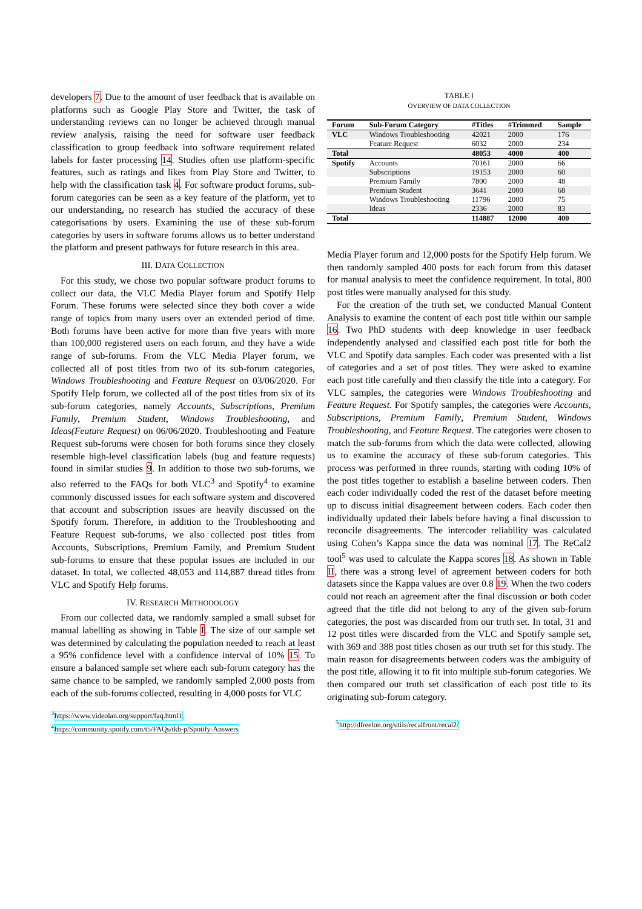developers 7. Due to the amount of user feedback that is available on platforms such as Google Play Store and Twitter, the task of understanding reviews can no longer be achieved through manual review analysis, raising the need for software user feedback classification to group feedback into software requirement related labels for faster processing 14. Studies often use platform-specific features, such as ratings and likes from Play Store and Twitter, to help with the classification task 4. For software product forums, sub-forum categories can be seen as a key feature of the platform, yet to our understanding, no research has studied the accuracy of these categorisations by users. Examining the use of these sub-forum categories by users in software forums allows us to better understand the platform and present pathways for future research in this area.
III. DATA COLLECTION
For this study, we chose two popular software product forums to collect our data, the VLC Media Player forum and Spotify Help Forum. These forums were selected since they both cover a wide range of topics from many users over an extended period of time. Both forums have been active for more than five years with more than 100,000 registered users on each forum, and they have a wide range of sub-forums. From the VLC Media Player forum, we collected all of post titles from two of its sub-forum categories, Windows Troubleshooting and Feature Request on 03/06/2020. For Spotify Help forum, we collected all of the post titles from six of its sub-forum categories, namely Accounts, Subscriptions, Premium Family, Premium Student, Windows Troubleshooting, and Ideas(Feature Request) on 06/06/2020. Troubleshooting and Feature Request sub-forums were chosen for both forums since they closely resemble high-level classification labels (bug and feature requests) found in similar studies 9. In addition to those two sub-forums, we also referred to the FAQs for both VLC<sup>3</sup> and Spotify<sup>4</sup> to examine commonly discussed issues for each software system and discovered that account and subscription issues are heavily discussed on the Spotify forum. Therefore, in addition to the Troubleshooting and Feature Request sub-forums, we also collected post titles from Accounts, Subscriptions, Premium Family, and Premium Student sub-forums to ensure that these popular issues are included in our dataset. In total, we collected 48,053 and 114,887 thread titles from VLC and Spotify Help forums.
IV. RESEARCH METHODOLOGY
From our collected data, we randomly sampled a small subset for manual labelling as showing in Table I. The size of our sample set was determined by calculating the population needed to reach at least a 95% confidence level with a confidence interval of 10% 15. To ensure a balanced sample set where each sub-forum category has the same chance to be sampled, we randomly sampled 2,000 posts from each of the sub-forums collected, resulting in 4,000 posts for VLC
<sup>3</sup> https://www.videolan.org/support/faq.html1
<sup>4</sup> https://community.spotify.com/t5/FAQs/tkb-p/Spotify-Answers
TABLE I
OVERVIEW OF DATA COLLECTION
| Forum | Sub-Forum Category | #Titles | #Trimmed | Sample |
| --- | --- | --- | --- | --- |
| VLC | Windows Troubleshooting | 42021 | 2000 | 176 |
| | Feature Request | 6032 | 2000 | 234 |
| Total | | 48053 | 4000 | 400 |
| Spotify | Accounts | 70161 | 2000 | 66 |
| | Subscriptions | 19153 | 2000 | 60 |
| | Premium Family | 7800 | 2000 | 48 |
| | Premium Student | 3641 | 2000 | 68 |
| | Windows Troubleshooting | 11796 | 2000 | 75 |
| | Ideas | 2336 | 2000 | 83 |
| Total | | 114887 | 12000 | 400 |
Media Player forum and 12,000 posts for the Spotify Help forum. We then randomly sampled 400 posts for each forum from this dataset for manual analysis to meet the confidence requirement. In total, 800 post titles were manually analysed for this study.
For the creation of the truth set, we conducted Manual Content Analysis to examine the content of each post title within our sample 16. Two PhD students with deep knowledge in user feedback independently analysed and classified each post title for both the VLC and Spotify data samples. Each coder was presented with a list of categories and a set of post titles. They were asked to examine each post title carefully and then classify the title into a category. For VLC samples, the categories were Windows Troubleshooting and Feature Request. For Spotify samples, the categories were Accounts, Subscriptions, Premium Family, Premium Student, Windows Troubleshooting, and Feature Request. The categories were chosen to match the sub-forums from which the data were collected, allowing us to examine the accuracy of these sub-forum categories. This process was performed in three rounds, starting with coding 10% of the post titles together to establish a baseline between coders. Then each coder individually coded the rest of the dataset before meeting up to discuss initial disagreement between coders. Each coder then individually updated their labels before having a final discussion to reconcile disagreements. The intercoder reliability was calculated using Cohen’s Kappa since the data was nominal 17. The ReCal2 tool<sup>5</sup> was used to calculate the Kappa scores 18. As shown in Table II, there was a strong level of agreement between coders for both datasets since the Kappa values are over 0.8 19. When the two coders could not reach an agreement after the final discussion or both coder agreed that the title did not belong to any of the given sub-forum categories, the post was discarded from our truth set. In total, 31 and 12 post titles were discarded from the VLC and Spotify sample set, with 369 and 388 post titles chosen as our truth set for this study. The main reason for disagreements between coders was the ambiguity of the post title, allowing it to fit into multiple sub-forum categories. We then compared our truth set classification of each post title to its originating sub-forum category.
<sup>5</sup> http://dfreelon.org/utils/recalfront/recal2/